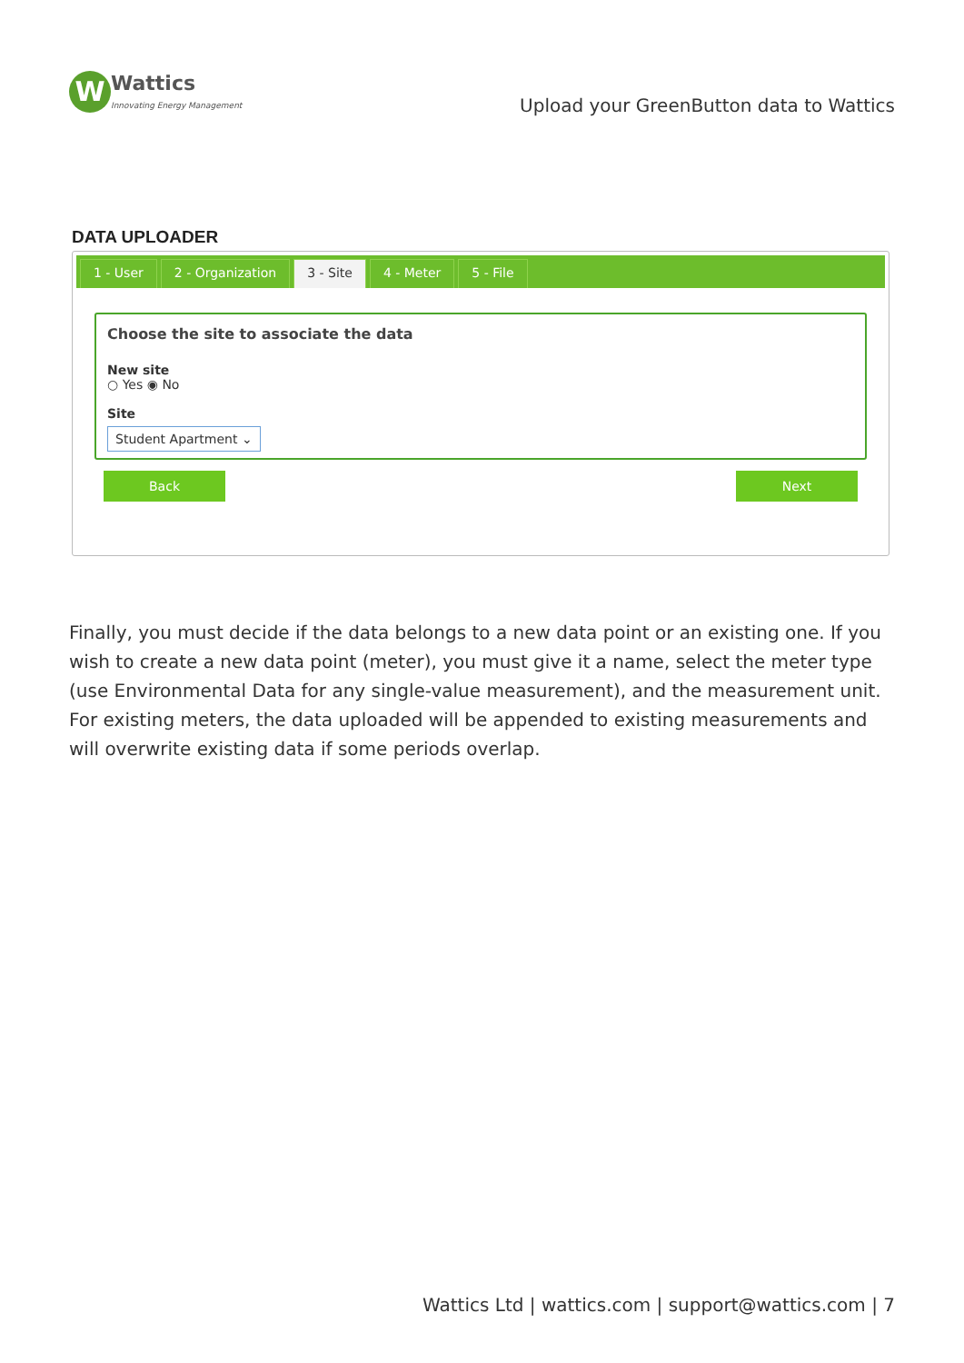W
Wattics
Innovating Energy Management
Upload your GreenButton data to Wattics
DATA UPLOADER
1 - User 2 - Organization 3 - Site 4 - Meter 5 - File
Choose the site to associate the data
New site
○ Yes ◉ No
Site
Student Apartment ⌄
Back Next
Finally, you must decide if the data belongs to a new data point or an existing one. If you wish to create a new data point (meter), you must give it a name, select the meter type (use Environmental Data for any single-value measurement), and the measurement unit. For existing meters, the data uploaded will be appended to existing measurements and will overwrite existing data if some periods overlap.
Wattics Ltd | wattics.com | support@wattics.com | 7